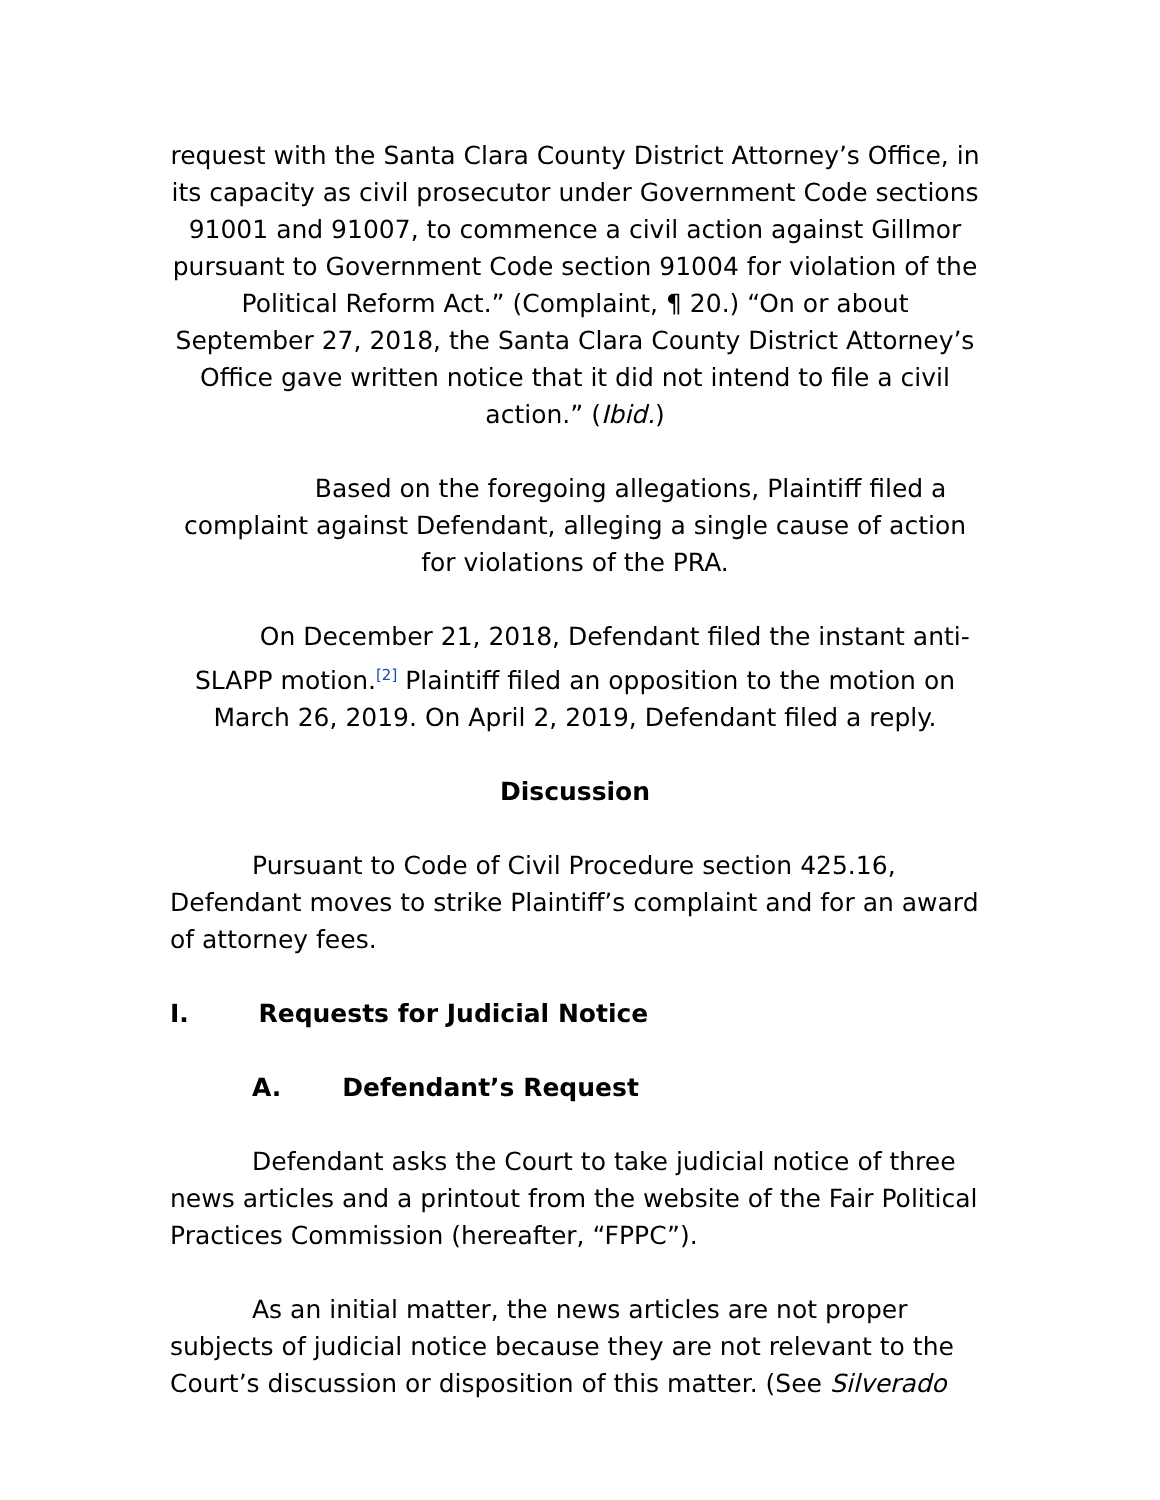request with the Santa Clara County District Attorney’s Office, in its capacity as civil prosecutor under Government Code sections 91001 and 91007, to commence a civil action against Gillmor pursuant to Government Code section 91004 for violation of the Political Reform Act.” (Complaint, ¶ 20.) “On or about September 27, 2018, the Santa Clara County District Attorney’s Office gave written notice that it did not intend to file a civil action.” (Ibid.)
Based on the foregoing allegations, Plaintiff filed a complaint against Defendant, alleging a single cause of action for violations of the PRA.
On December 21, 2018, Defendant filed the instant anti-SLAPP motion.<sup>[2]</sup> Plaintiff filed an opposition to the motion on March 26, 2019. On April 2, 2019, Defendant filed a reply.
Discussion
Pursuant to Code of Civil Procedure section 425.16, Defendant moves to strike Plaintiff’s complaint and for an award of attorney fees.
I. Requests for Judicial Notice
A. Defendant’s Request
Defendant asks the Court to take judicial notice of three news articles and a printout from the website of the Fair Political Practices Commission (hereafter, “FPPC”).
As an initial matter, the news articles are not proper subjects of judicial notice because they are not relevant to the Court’s discussion or disposition of this matter. (See Silverado